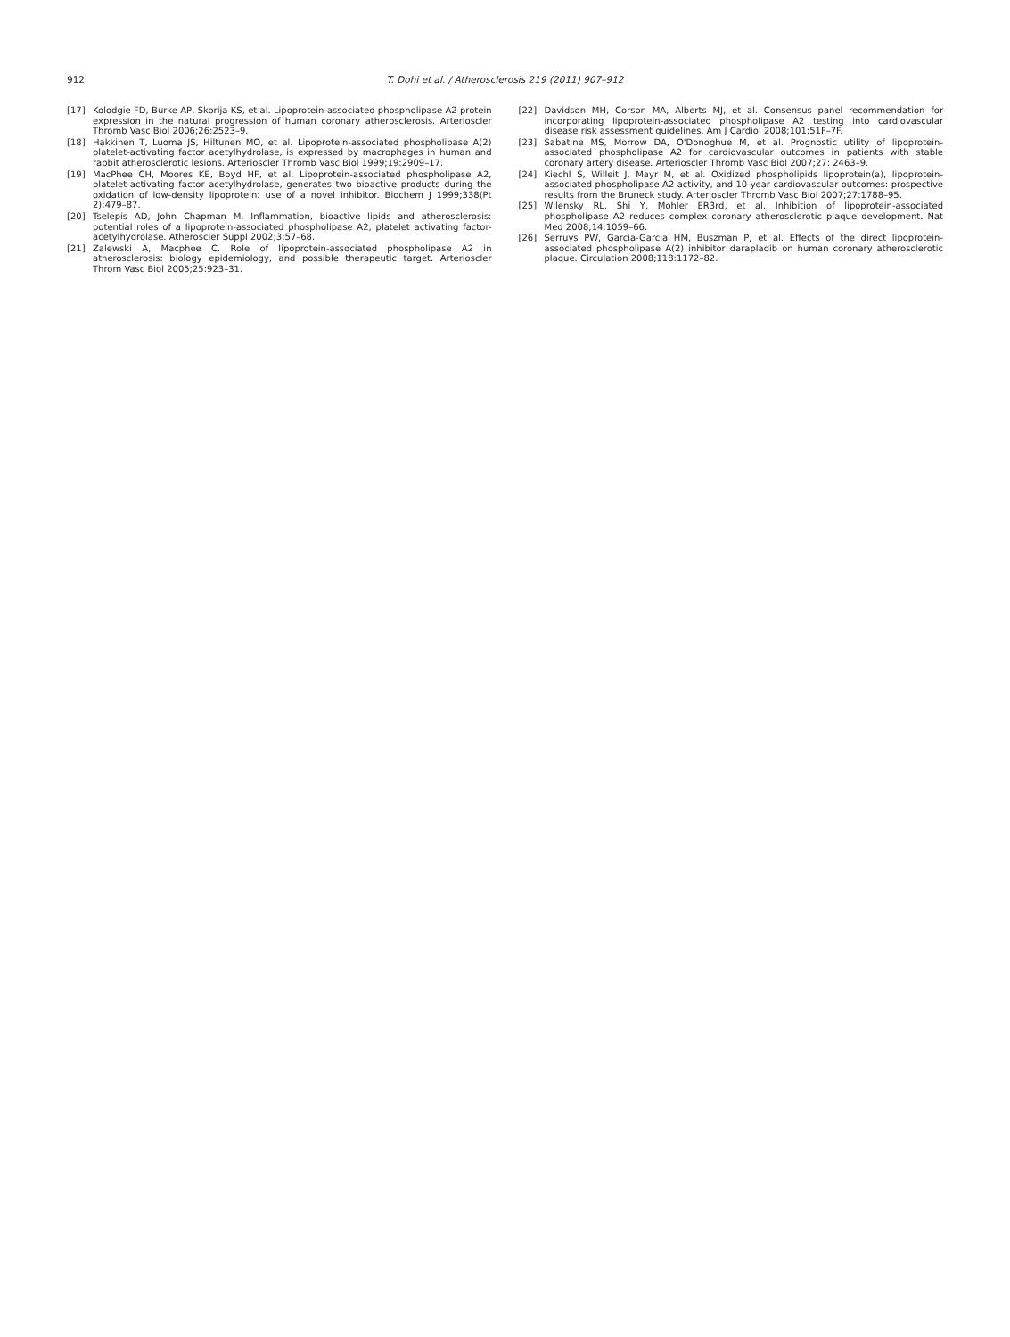912 T. Dohi et al. / Atherosclerosis 219 (2011) 907–912
[17] Kolodgie FD, Burke AP, Skorija KS, et al. Lipoprotein-associated phospholipase A2 protein expression in the natural progression of human coronary atherosclerosis. Arterioscler Thromb Vasc Biol 2006;26:2523–9.
[18] Hakkinen T, Luoma JS, Hiltunen MO, et al. Lipoprotein-associated phospholipase A(2) platelet-activating factor acetylhydrolase, is expressed by macrophages in human and rabbit atherosclerotic lesions. Arterioscler Thromb Vasc Biol 1999;19:2909–17.
[19] MacPhee CH, Moores KE, Boyd HF, et al. Lipoprotein-associated phospholipase A2, platelet-activating factor acetylhydrolase, generates two bioactive products during the oxidation of low-density lipoprotein: use of a novel inhibitor. Biochem J 1999;338(Pt 2):479–87.
[20] Tselepis AD, John Chapman M. Inflammation, bioactive lipids and atherosclerosis: potential roles of a lipoprotein-associated phospholipase A2, platelet activating factor-acetylhydrolase. Atheroscler Suppl 2002;3:57–68.
[21] Zalewski A, Macphee C. Role of lipoprotein-associated phospholipase A2 in atherosclerosis: biology epidemiology, and possible therapeutic target. Arterioscler Throm Vasc Biol 2005;25:923–31.
[22] Davidson MH, Corson MA, Alberts MJ, et al. Consensus panel recommendation for incorporating lipoprotein-associated phospholipase A2 testing into cardiovascular disease risk assessment guidelines. Am J Cardiol 2008;101:51F–7F.
[23] Sabatine MS, Morrow DA, O'Donoghue M, et al. Prognostic utility of lipoprotein-associated phospholipase A2 for cardiovascular outcomes in patients with stable coronary artery disease. Arterioscler Thromb Vasc Biol 2007;27: 2463–9.
[24] Kiechl S, Willeit J, Mayr M, et al. Oxidized phospholipids lipoprotein(a), lipoprotein-associated phospholipase A2 activity, and 10-year cardiovascular outcomes: prospective results from the Bruneck study. Arterioscler Thromb Vasc Biol 2007;27:1788–95.
[25] Wilensky RL, Shi Y, Mohler ER3rd, et al. Inhibition of lipoprotein-associated phospholipase A2 reduces complex coronary atherosclerotic plaque development. Nat Med 2008;14:1059–66.
[26] Serruys PW, Garcia-Garcia HM, Buszman P, et al. Effects of the direct lipoprotein-associated phospholipase A(2) inhibitor darapladib on human coronary atherosclerotic plaque. Circulation 2008;118:1172–82.